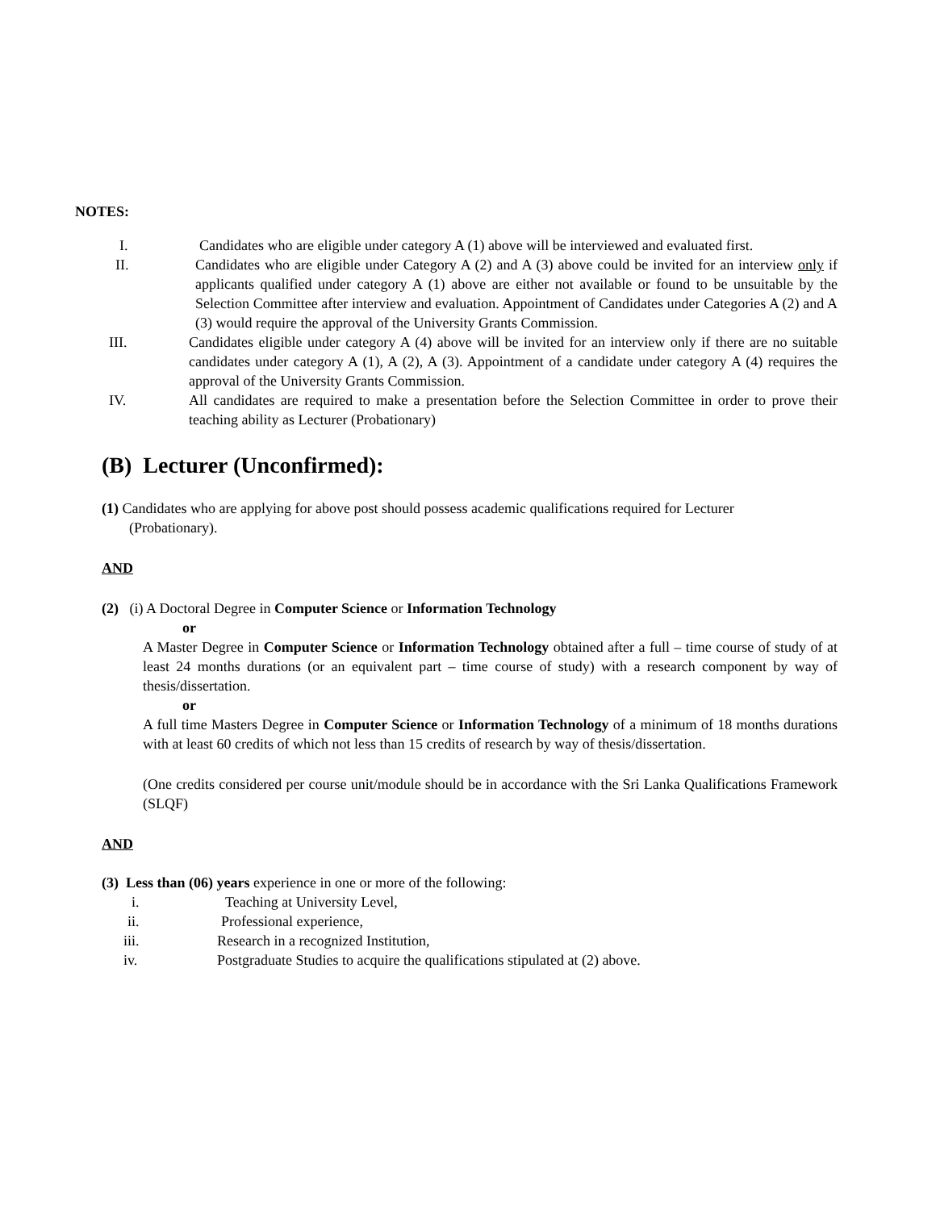NOTES:
I. Candidates who are eligible under category A (1) above will be interviewed and evaluated first.
II. Candidates who are eligible under Category A (2) and A (3) above could be invited for an interview only if applicants qualified under category A (1) above are either not available or found to be unsuitable by the Selection Committee after interview and evaluation. Appointment of Candidates under Categories A (2) and A (3) would require the approval of the University Grants Commission.
III. Candidates eligible under category A (4) above will be invited for an interview only if there are no suitable candidates under category A (1), A (2), A (3). Appointment of a candidate under category A (4) requires the approval of the University Grants Commission.
IV. All candidates are required to make a presentation before the Selection Committee in order to prove their teaching ability as Lecturer (Probationary)
(B) Lecturer (Unconfirmed):
(1) Candidates who are applying for above post should possess academic qualifications required for Lecturer
(Probationary).
AND
(2) (i) A Doctoral Degree in Computer Science or Information Technology
or
A Master Degree in Computer Science or Information Technology obtained after a full – time course of study of at least 24 months durations (or an equivalent part – time course of study) with a research component by way of thesis/dissertation.
or
A full time Masters Degree in Computer Science or Information Technology of a minimum of 18 months durations with at least 60 credits of which not less than 15 credits of research by way of thesis/dissertation.
(One credits considered per course unit/module should be in accordance with the Sri Lanka Qualifications Framework (SLQF)
AND
(3) Less than (06) years experience in one or more of the following:
i. Teaching at University Level,
ii. Professional experience,
iii. Research in a recognized Institution,
iv. Postgraduate Studies to acquire the qualifications stipulated at (2) above.